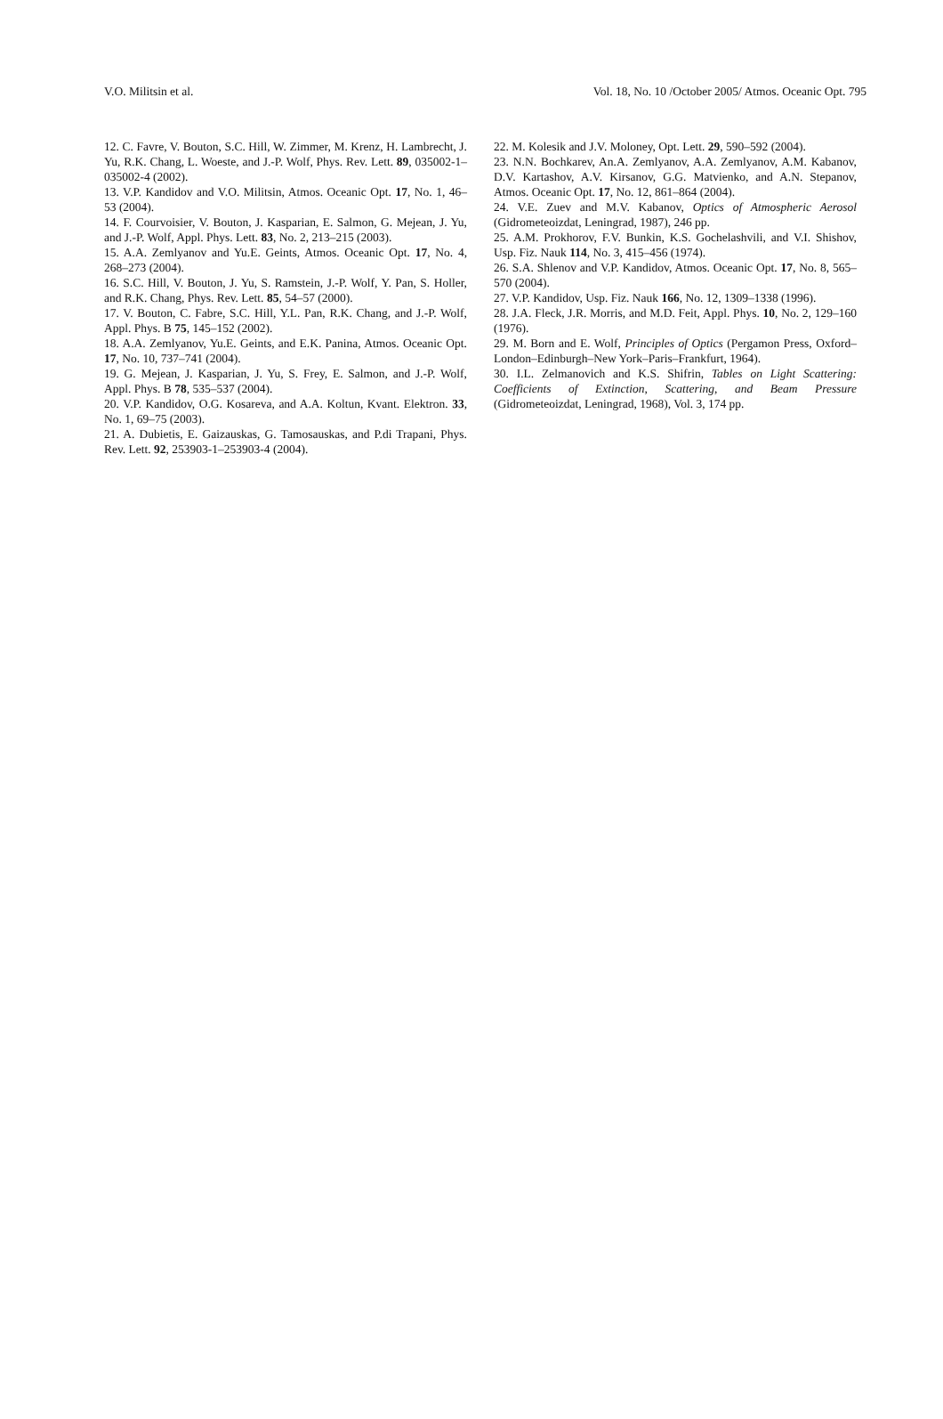V.O. Militsin et al. Vol. 18, No. 10 /October 2005/ Atmos. Oceanic Opt. 795
12. C. Favre, V. Bouton, S.C. Hill, W. Zimmer, M. Krenz, H. Lambrecht, J. Yu, R.K. Chang, L. Woeste, and J.-P. Wolf, Phys. Rev. Lett. 89, 035002-1–035002-4 (2002).
13. V.P. Kandidov and V.O. Militsin, Atmos. Oceanic Opt. 17, No. 1, 46–53 (2004).
14. F. Courvoisier, V. Bouton, J. Kasparian, E. Salmon, G. Mejean, J. Yu, and J.-P. Wolf, Appl. Phys. Lett. 83, No. 2, 213–215 (2003).
15. A.A. Zemlyanov and Yu.E. Geints, Atmos. Oceanic Opt. 17, No. 4, 268–273 (2004).
16. S.C. Hill, V. Bouton, J. Yu, S. Ramstein, J.-P. Wolf, Y. Pan, S. Holler, and R.K. Chang, Phys. Rev. Lett. 85, 54–57 (2000).
17. V. Bouton, C. Fabre, S.C. Hill, Y.L. Pan, R.K. Chang, and J.-P. Wolf, Appl. Phys. B 75, 145–152 (2002).
18. A.A. Zemlyanov, Yu.E. Geints, and E.K. Panina, Atmos. Oceanic Opt. 17, No. 10, 737–741 (2004).
19. G. Mejean, J. Kasparian, J. Yu, S. Frey, E. Salmon, and J.-P. Wolf, Appl. Phys. B 78, 535–537 (2004).
20. V.P. Kandidov, O.G. Kosareva, and A.A. Koltun, Kvant. Elektron. 33, No. 1, 69–75 (2003).
21. A. Dubietis, E. Gaizauskas, G. Tamosauskas, and P.di Trapani, Phys. Rev. Lett. 92, 253903-1–253903-4 (2004).
22. M. Kolesik and J.V. Moloney, Opt. Lett. 29, 590–592 (2004).
23. N.N. Bochkarev, An.A. Zemlyanov, A.A. Zemlyanov, A.M. Kabanov, D.V. Kartashov, A.V. Kirsanov, G.G. Matvienko, and A.N. Stepanov, Atmos. Oceanic Opt. 17, No. 12, 861–864 (2004).
24. V.E. Zuev and M.V. Kabanov, Optics of Atmospheric Aerosol (Gidrometeoizdat, Leningrad, 1987), 246 pp.
25. A.M. Prokhorov, F.V. Bunkin, K.S. Gochelashvili, and V.I. Shishov, Usp. Fiz. Nauk 114, No. 3, 415–456 (1974).
26. S.A. Shlenov and V.P. Kandidov, Atmos. Oceanic Opt. 17, No. 8, 565–570 (2004).
27. V.P. Kandidov, Usp. Fiz. Nauk 166, No. 12, 1309–1338 (1996).
28. J.A. Fleck, J.R. Morris, and M.D. Feit, Appl. Phys. 10, No. 2, 129–160 (1976).
29. M. Born and E. Wolf, Principles of Optics (Pergamon Press, Oxford–London–Edinburgh–New York–Paris–Frankfurt, 1964).
30. I.L. Zelmanovich and K.S. Shifrin, Tables on Light Scattering: Coefficients of Extinction, Scattering, and Beam Pressure (Gidrometeoizdat, Leningrad, 1968), Vol. 3, 174 pp.